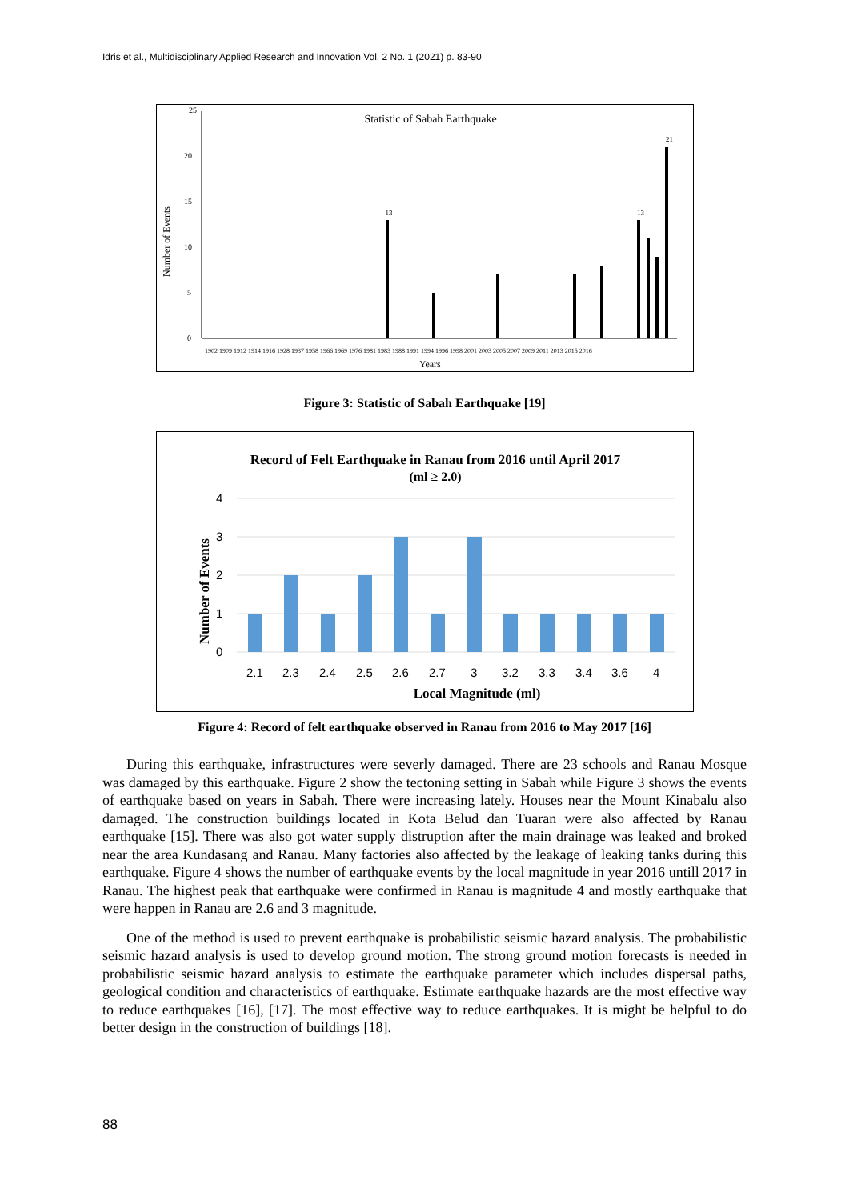Idris et al., Multidisciplinary Applied Research and Innovation Vol. 2 No. 1 (2021) p. 83-90
Statistic of Sabah Earthquake
25
20
15
10
5
0
Number of Events
13
21
13
Years
1902 1909 1912 1914 1916 1928 1937 1958 1966 1969 1976 1981 1983 1988 1991 1994 1996 1998 2001 2003 2005 2007 2009 2011 2013 2015 2016
Figure 3: Statistic of Sabah Earthquake [19]
Record of Felt Earthquake in Ranau from 2016 until April 2017
(ml ≥ 2.0)
4
3
2
1
0
Number of Events
2.1
2.3
2.4
2.5
2.6
2.7
3
3.2
3.3
3.4
3.6
4
Local Magnitude (ml)
Figure 4: Record of felt earthquake observed in Ranau from 2016 to May 2017 [16]
During this earthquake, infrastructures were severly damaged. There are 23 schools and Ranau Mosque was damaged by this earthquake. Figure 2 show the tectoning setting in Sabah while Figure 3 shows the events of earthquake based on years in Sabah. There were increasing lately. Houses near the Mount Kinabalu also damaged. The construction buildings located in Kota Belud dan Tuaran were also affected by Ranau earthquake [15]. There was also got water supply distruption after the main drainage was leaked and broked near the area Kundasang and Ranau. Many factories also affected by the leakage of leaking tanks during this earthquake. Figure 4 shows the number of earthquake events by the local magnitude in year 2016 untill 2017 in Ranau. The highest peak that earthquake were confirmed in Ranau is magnitude 4 and mostly earthquake that were happen in Ranau are 2.6 and 3 magnitude.
One of the method is used to prevent earthquake is probabilistic seismic hazard analysis. The probabilistic seismic hazard analysis is used to develop ground motion. The strong ground motion forecasts is needed in probabilistic seismic hazard analysis to estimate the earthquake parameter which includes dispersal paths, geological condition and characteristics of earthquake. Estimate earthquake hazards are the most effective way to reduce earthquakes [16], [17]. The most effective way to reduce earthquakes. It is might be helpful to do better design in the construction of buildings [18].
88